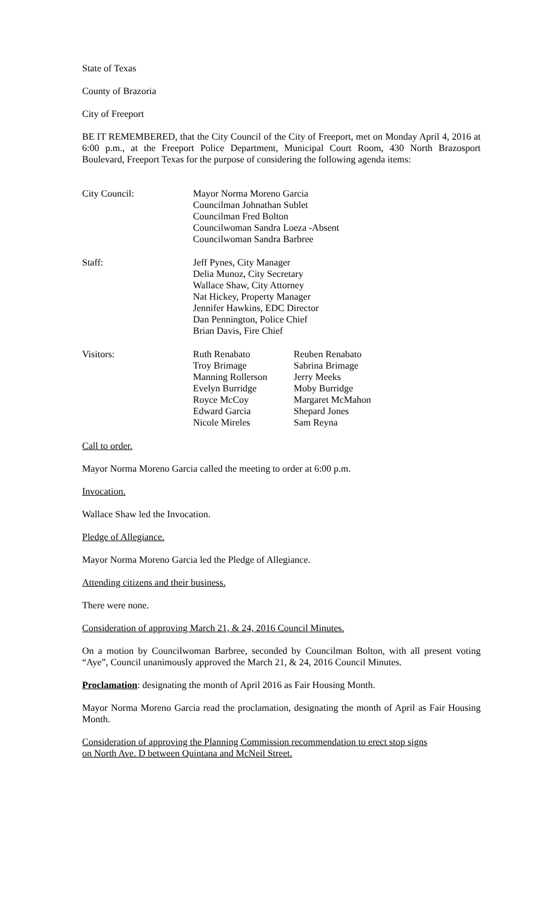State of Texas
County of Brazoria
City of Freeport
BE IT REMEMBERED, that the City Council of the City of Freeport, met on Monday April 4, 2016 at 6:00 p.m., at the Freeport Police Department, Municipal Court Room, 430 North Brazosport Boulevard, Freeport Texas for the purpose of considering the following agenda items:
| City Council: | Mayor Norma Moreno Garcia Councilman Johnathan Sublet Councilman Fred Bolton Councilwoman Sandra Loeza -Absent Councilwoman Sandra Barbree |
| Staff: | Jeff Pynes, City Manager Delia Munoz, City Secretary Wallace Shaw, City Attorney Nat Hickey, Property Manager Jennifer Hawkins, EDC Director Dan Pennington, Police Chief Brian Davis, Fire Chief |
| Visitors: | Ruth Renabato | Reuben Renabato |
| | Troy Brimage | Sabrina Brimage |
| | Manning Rollerson | Jerry Meeks |
| | Evelyn Burridge | Moby Burridge |
| | Royce McCoy | Margaret McMahon |
| | Edward Garcia | Shepard Jones |
| | Nicole Mireles | Sam Reyna |
Call to order.
Mayor Norma Moreno Garcia called the meeting to order at 6:00 p.m.
Invocation.
Wallace Shaw led the Invocation.
Pledge of Allegiance.
Mayor Norma Moreno Garcia led the Pledge of Allegiance.
Attending citizens and their business.
There were none.
Consideration of approving March 21, & 24, 2016 Council Minutes.
On a motion by Councilwoman Barbree, seconded by Councilman Bolton, with all present voting “Aye”, Council unanimously approved the March 21, & 24, 2016 Council Minutes.
Proclamation: designating the month of April 2016 as Fair Housing Month.
Mayor Norma Moreno Garcia read the proclamation, designating the month of April as Fair Housing Month.
Consideration of approving the Planning Commission recommendation to erect stop signs
on North Ave. D between Quintana and McNeil Street.